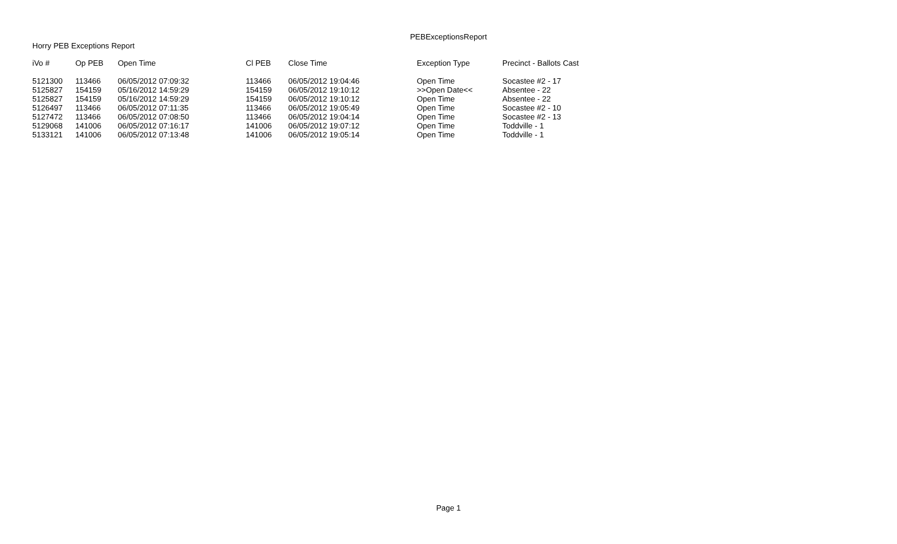PEBExceptionsReport
Horry PEB Exceptions Report
| iVo # | Op PEB | Open Time | Cl PEB | Close Time | Exception Type | Precinct - Ballots Cast |
| --- | --- | --- | --- | --- | --- | --- |
| 5121300 | 113466 | 06/05/2012 07:09:32 | 113466 | 06/05/2012 19:04:46 | Open Time | Socastee #2 - 17 |
| 5125827 | 154159 | 05/16/2012 14:59:29 | 154159 | 06/05/2012 19:10:12 | >>Open Date<< | Absentee - 22 |
| 5125827 | 154159 | 05/16/2012 14:59:29 | 154159 | 06/05/2012 19:10:12 | Open Time | Absentee - 22 |
| 5126497 | 113466 | 06/05/2012 07:11:35 | 113466 | 06/05/2012 19:05:49 | Open Time | Socastee #2 - 10 |
| 5127472 | 113466 | 06/05/2012 07:08:50 | 113466 | 06/05/2012 19:04:14 | Open Time | Socastee #2 - 13 |
| 5129068 | 141006 | 06/05/2012 07:16:17 | 141006 | 06/05/2012 19:07:12 | Open Time | Toddville - 1 |
| 5133121 | 141006 | 06/05/2012 07:13:48 | 141006 | 06/05/2012 19:05:14 | Open Time | Toddville - 1 |
Page 1